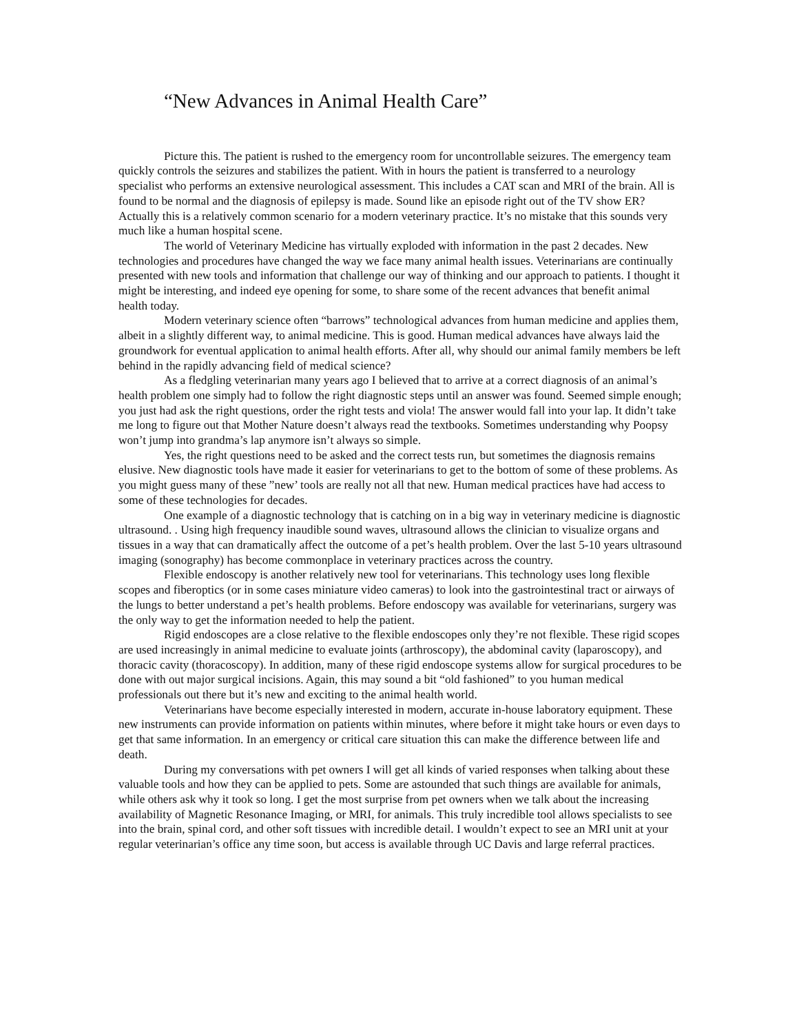“New Advances in Animal Health Care”
Picture this. The patient is rushed to the emergency room for uncontrollable seizures. The emergency team quickly controls the seizures and stabilizes the patient. With in hours the patient is transferred to a neurology specialist who performs an extensive neurological assessment. This includes a CAT scan and MRI of the brain. All is found to be normal and the diagnosis of epilepsy is made. Sound like an episode right out of the TV show ER? Actually this is a relatively common scenario for a modern veterinary practice. It’s no mistake that this sounds very much like a human hospital scene.
The world of Veterinary Medicine has virtually exploded with information in the past 2 decades. New technologies and procedures have changed the way we face many animal health issues. Veterinarians are continually presented with new tools and information that challenge our way of thinking and our approach to patients. I thought it might be interesting, and indeed eye opening for some, to share some of the recent advances that benefit animal health today.
Modern veterinary science often “barrows” technological advances from human medicine and applies them, albeit in a slightly different way, to animal medicine. This is good. Human medical advances have always laid the groundwork for eventual application to animal health efforts. After all, why should our animal family members be left behind in the rapidly advancing field of medical science?
As a fledgling veterinarian many years ago I believed that to arrive at a correct diagnosis of an animal’s health problem one simply had to follow the right diagnostic steps until an answer was found. Seemed simple enough; you just had ask the right questions, order the right tests and viola! The answer would fall into your lap. It didn’t take me long to figure out that Mother Nature doesn’t always read the textbooks. Sometimes understanding why Poopsy won’t jump into grandma’s lap anymore isn’t always so simple.
Yes, the right questions need to be asked and the correct tests run, but sometimes the diagnosis remains elusive. New diagnostic tools have made it easier for veterinarians to get to the bottom of some of these problems. As you might guess many of these ”new’ tools are really not all that new. Human medical practices have had access to some of these technologies for decades.
One example of a diagnostic technology that is catching on in a big way in veterinary medicine is diagnostic ultrasound. . Using high frequency inaudible sound waves, ultrasound allows the clinician to visualize organs and tissues in a way that can dramatically affect the outcome of a pet’s health problem. Over the last 5-10 years ultrasound imaging (sonography) has become commonplace in veterinary practices across the country.
Flexible endoscopy is another relatively new tool for veterinarians. This technology uses long flexible scopes and fiberoptics (or in some cases miniature video cameras) to look into the gastrointestinal tract or airways of the lungs to better understand a pet’s health problems. Before endoscopy was available for veterinarians, surgery was the only way to get the information needed to help the patient.
Rigid endoscopes are a close relative to the flexible endoscopes only they’re not flexible. These rigid scopes are used increasingly in animal medicine to evaluate joints (arthroscopy), the abdominal cavity (laparoscopy), and thoracic cavity (thoracoscopy). In addition, many of these rigid endoscope systems allow for surgical procedures to be done with out major surgical incisions. Again, this may sound a bit “old fashioned” to you human medical professionals out there but it’s new and exciting to the animal health world.
Veterinarians have become especially interested in modern, accurate in-house laboratory equipment. These new instruments can provide information on patients within minutes, where before it might take hours or even days to get that same information. In an emergency or critical care situation this can make the difference between life and death.
During my conversations with pet owners I will get all kinds of varied responses when talking about these valuable tools and how they can be applied to pets. Some are astounded that such things are available for animals, while others ask why it took so long. I get the most surprise from pet owners when we talk about the increasing availability of Magnetic Resonance Imaging, or MRI, for animals. This truly incredible tool allows specialists to see into the brain, spinal cord, and other soft tissues with incredible detail. I wouldn’t expect to see an MRI unit at your regular veterinarian’s office any time soon, but access is available through UC Davis and large referral practices.